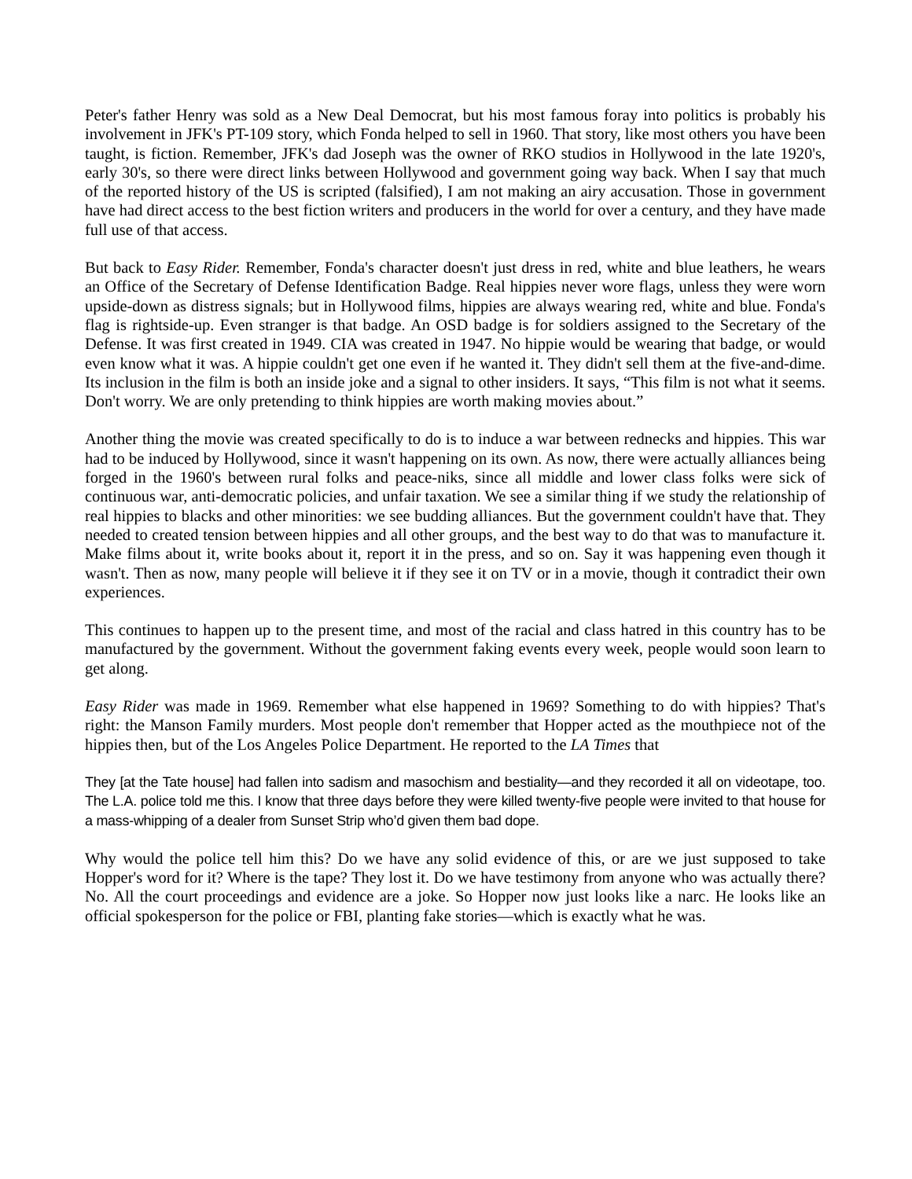Peter's father Henry was sold as a New Deal Democrat, but his most famous foray into politics is probably his involvement in JFK's PT-109 story, which Fonda helped to sell in 1960. That story, like most others you have been taught, is fiction. Remember, JFK's dad Joseph was the owner of RKO studios in Hollywood in the late 1920's, early 30's, so there were direct links between Hollywood and government going way back. When I say that much of the reported history of the US is scripted (falsified), I am not making an airy accusation. Those in government have had direct access to the best fiction writers and producers in the world for over a century, and they have made full use of that access.
But back to Easy Rider. Remember, Fonda's character doesn't just dress in red, white and blue leathers, he wears an Office of the Secretary of Defense Identification Badge. Real hippies never wore flags, unless they were worn upside-down as distress signals; but in Hollywood films, hippies are always wearing red, white and blue. Fonda's flag is rightside-up. Even stranger is that badge. An OSD badge is for soldiers assigned to the Secretary of the Defense. It was first created in 1949. CIA was created in 1947. No hippie would be wearing that badge, or would even know what it was. A hippie couldn't get one even if he wanted it. They didn't sell them at the five-and-dime. Its inclusion in the film is both an inside joke and a signal to other insiders. It says, “This film is not what it seems. Don't worry. We are only pretending to think hippies are worth making movies about.”
Another thing the movie was created specifically to do is to induce a war between rednecks and hippies. This war had to be induced by Hollywood, since it wasn't happening on its own. As now, there were actually alliances being forged in the 1960's between rural folks and peace-niks, since all middle and lower class folks were sick of continuous war, anti-democratic policies, and unfair taxation. We see a similar thing if we study the relationship of real hippies to blacks and other minorities: we see budding alliances. But the government couldn't have that. They needed to created tension between hippies and all other groups, and the best way to do that was to manufacture it. Make films about it, write books about it, report it in the press, and so on. Say it was happening even though it wasn't. Then as now, many people will believe it if they see it on TV or in a movie, though it contradict their own experiences.
This continues to happen up to the present time, and most of the racial and class hatred in this country has to be manufactured by the government. Without the government faking events every week, people would soon learn to get along.
Easy Rider was made in 1969. Remember what else happened in 1969? Something to do with hippies? That's right: the Manson Family murders. Most people don't remember that Hopper acted as the mouthpiece not of the hippies then, but of the Los Angeles Police Department. He reported to the LA Times that
They [at the Tate house] had fallen into sadism and masochism and bestiality—and they recorded it all on videotape, too. The L.A. police told me this. I know that three days before they were killed twenty-five people were invited to that house for a mass-whipping of a dealer from Sunset Strip who’d given them bad dope.
Why would the police tell him this? Do we have any solid evidence of this, or are we just supposed to take Hopper's word for it? Where is the tape? They lost it. Do we have testimony from anyone who was actually there? No. All the court proceedings and evidence are a joke. So Hopper now just looks like a narc. He looks like an official spokesperson for the police or FBI, planting fake stories—which is exactly what he was.